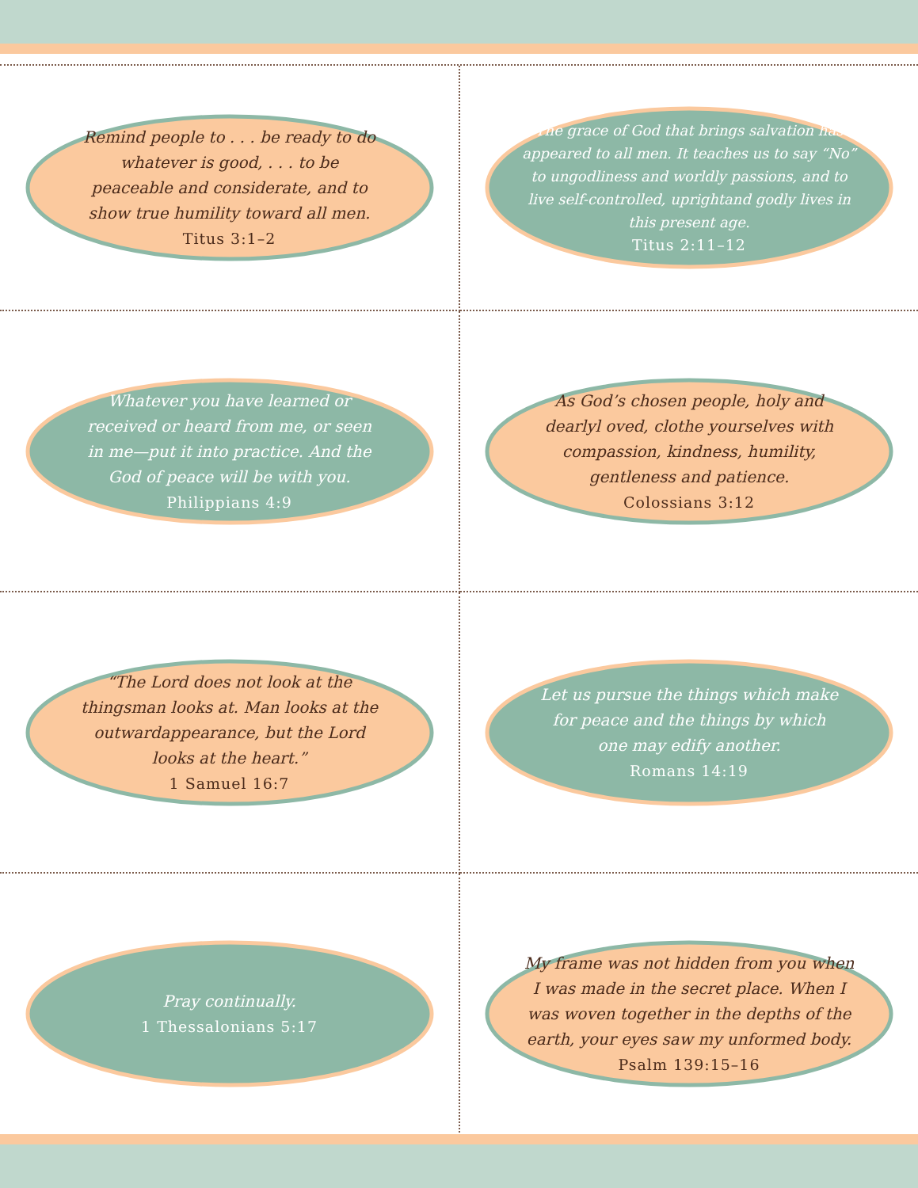Remind people to . . . be ready to do whatever is good, . . . to be peaceable and considerate, and to show true humility toward all men.
Titus 3:1–2
The grace of God that brings salvation has appeared to all men. It teaches us to say “No” to ungodliness and worldly passions, and to live self-controlled, uprightand godly lives in this present age.
Titus 2:11–12
Whatever you have learned or received or heard from me, or seen in me—put it into practice. And the God of peace will be with you.
Philippians 4:9
As God’s chosen people, holy and dearlyl oved, clothe yourselves with compassion, kindness, humility, gentleness and patience.
Colossians 3:12
“The Lord does not look at the thingsman looks at. Man looks at the outwardappearance, but the Lord looks at the heart.”
1 Samuel 16:7
Let us pursue the things which make for peace and the things by which one may edify another.
Romans 14:19
Pray continually.
1 Thessalonians 5:17
My frame was not hidden from you when I was made in the secret place. When I was woven together in the depths of the earth, your eyes saw my unformed body.
Psalm 139:15–16